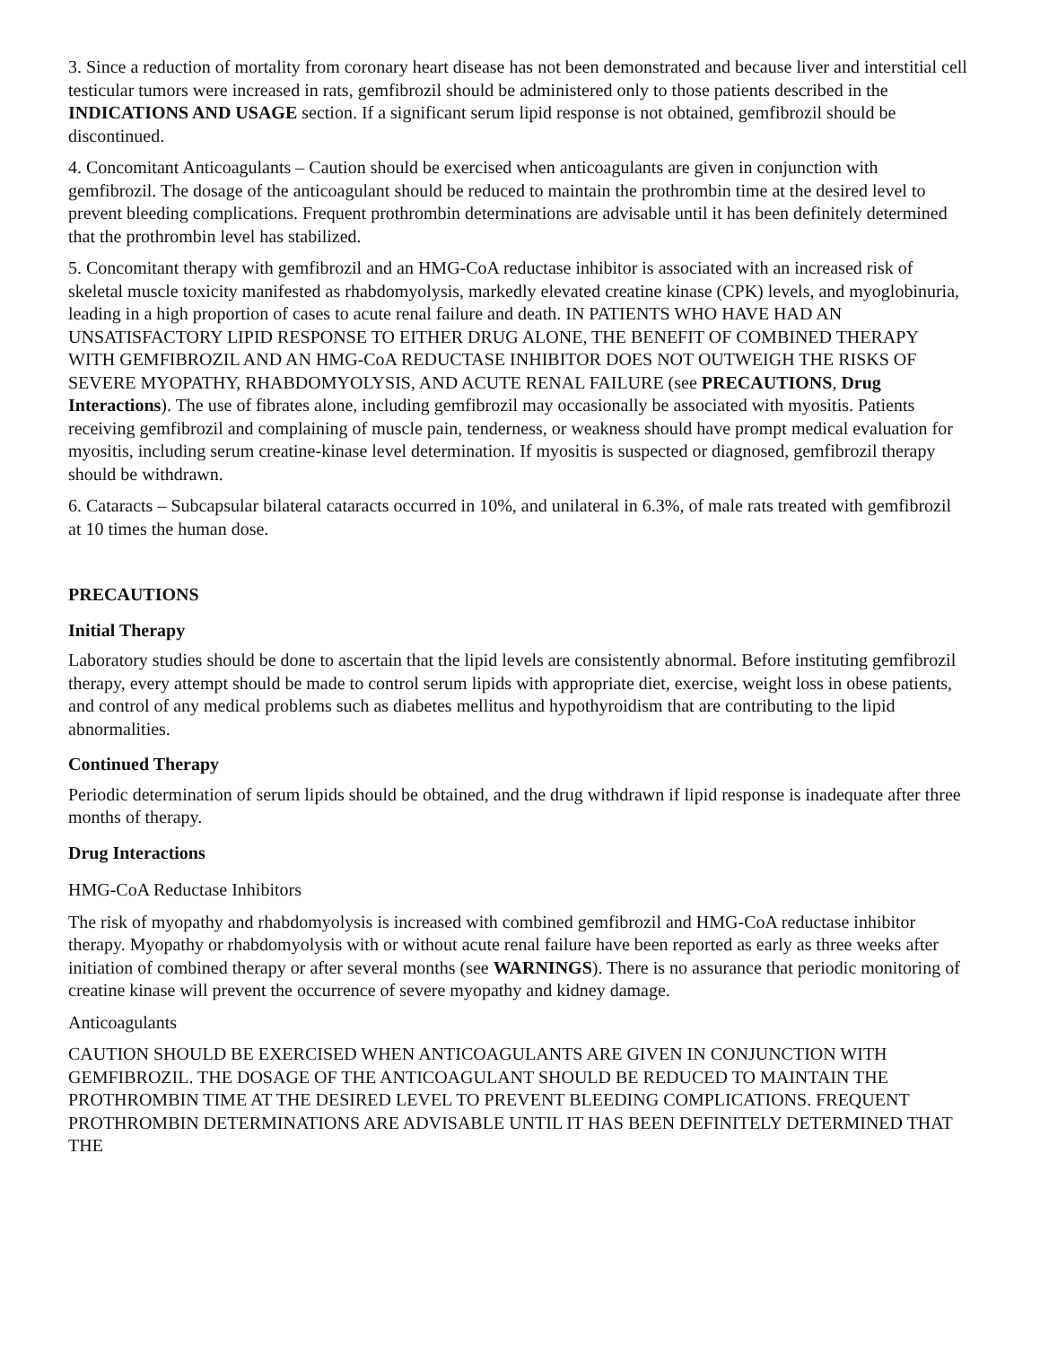3. Since a reduction of mortality from coronary heart disease has not been demonstrated and because liver and interstitial cell testicular tumors were increased in rats, gemfibrozil should be administered only to those patients described in the INDICATIONS AND USAGE section. If a significant serum lipid response is not obtained, gemfibrozil should be discontinued.
4. Concomitant Anticoagulants – Caution should be exercised when anticoagulants are given in conjunction with gemfibrozil. The dosage of the anticoagulant should be reduced to maintain the prothrombin time at the desired level to prevent bleeding complications. Frequent prothrombin determinations are advisable until it has been definitely determined that the prothrombin level has stabilized.
5. Concomitant therapy with gemfibrozil and an HMG-CoA reductase inhibitor is associated with an increased risk of skeletal muscle toxicity manifested as rhabdomyolysis, markedly elevated creatine kinase (CPK) levels, and myoglobinuria, leading in a high proportion of cases to acute renal failure and death. IN PATIENTS WHO HAVE HAD AN UNSATISFACTORY LIPID RESPONSE TO EITHER DRUG ALONE, THE BENEFIT OF COMBINED THERAPY WITH GEMFIBROZIL AND AN HMG-CoA REDUCTASE INHIBITOR DOES NOT OUTWEIGH THE RISKS OF SEVERE MYOPATHY, RHABDOMYOLYSIS, AND ACUTE RENAL FAILURE (see PRECAUTIONS, Drug Interactions). The use of fibrates alone, including gemfibrozil may occasionally be associated with myositis. Patients receiving gemfibrozil and complaining of muscle pain, tenderness, or weakness should have prompt medical evaluation for myositis, including serum creatine-kinase level determination. If myositis is suspected or diagnosed, gemfibrozil therapy should be withdrawn.
6. Cataracts – Subcapsular bilateral cataracts occurred in 10%, and unilateral in 6.3%, of male rats treated with gemfibrozil at 10 times the human dose.
PRECAUTIONS
Initial Therapy
Laboratory studies should be done to ascertain that the lipid levels are consistently abnormal. Before instituting gemfibrozil therapy, every attempt should be made to control serum lipids with appropriate diet, exercise, weight loss in obese patients, and control of any medical problems such as diabetes mellitus and hypothyroidism that are contributing to the lipid abnormalities.
Continued Therapy
Periodic determination of serum lipids should be obtained, and the drug withdrawn if lipid response is inadequate after three months of therapy.
Drug Interactions
HMG-CoA Reductase Inhibitors
The risk of myopathy and rhabdomyolysis is increased with combined gemfibrozil and HMG-CoA reductase inhibitor therapy. Myopathy or rhabdomyolysis with or without acute renal failure have been reported as early as three weeks after initiation of combined therapy or after several months (see WARNINGS). There is no assurance that periodic monitoring of creatine kinase will prevent the occurrence of severe myopathy and kidney damage.
Anticoagulants
CAUTION SHOULD BE EXERCISED WHEN ANTICOAGULANTS ARE GIVEN IN CONJUNCTION WITH GEMFIBROZIL. THE DOSAGE OF THE ANTICOAGULANT SHOULD BE REDUCED TO MAINTAIN THE PROTHROMBIN TIME AT THE DESIRED LEVEL TO PREVENT BLEEDING COMPLICATIONS. FREQUENT PROTHROMBIN DETERMINATIONS ARE ADVISABLE UNTIL IT HAS BEEN DEFINITELY DETERMINED THAT THE